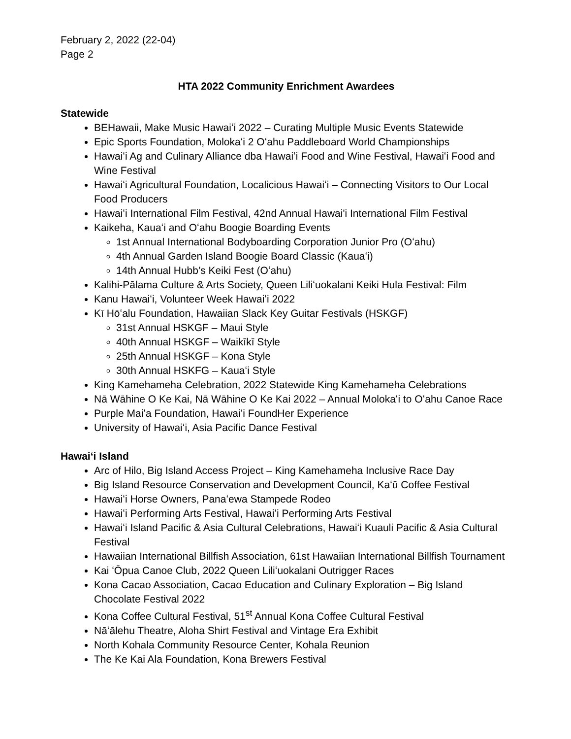February 2, 2022 (22-04)
Page 2
HTA 2022 Community Enrichment Awardees
Statewide
BEHawaii, Make Music Hawaiʻi 2022 – Curating Multiple Music Events Statewide
Epic Sports Foundation, Molokaʻi 2 Oʻahu Paddleboard World Championships
Hawaiʻi Ag and Culinary Alliance dba Hawaiʻi Food and Wine Festival, Hawaiʻi Food and Wine Festival
Hawaiʻi Agricultural Foundation, Localicious Hawaiʻi – Connecting Visitors to Our Local Food Producers
Hawaiʻi International Film Festival, 42nd Annual Hawai'i International Film Festival
Kaikeha, Kauaʻi and Oʻahu Boogie Boarding Events
1st Annual International Bodyboarding Corporation Junior Pro (Oʻahu)
4th Annual Garden Island Boogie Board Classic (Kauaʻi)
14th Annual Hubb’s Keiki Fest (Oʻahu)
Kalihi-Pālama Culture & Arts Society, Queen Liliʻuokalani Keiki Hula Festival: Film
Kanu Hawaiʻi, Volunteer Week Hawaiʻi 2022
Kī Hōʻalu Foundation, Hawaiian Slack Key Guitar Festivals (HSKGF)
31st Annual HSKGF – Maui Style
40th Annual HSKGF – Waikīkī Style
25th Annual HSKGF – Kona Style
30th Annual HSKFG – Kauaʻi Style
King Kamehameha Celebration, 2022 Statewide King Kamehameha Celebrations
Nā Wāhine O Ke Kai, Nā Wāhine O Ke Kai 2022 – Annual Molokaʻi to Oʻahu Canoe Race
Purple Maiʻa Foundation, Hawaiʻi FoundHer Experience
University of Hawaiʻi, Asia Pacific Dance Festival
Hawaiʻi Island
Arc of Hilo, Big Island Access Project – King Kamehameha Inclusive Race Day
Big Island Resource Conservation and Development Council, Kaʻū Coffee Festival
Hawaiʻi Horse Owners, Panaʻewa Stampede Rodeo
Hawaiʻi Performing Arts Festival, Hawaiʻi Performing Arts Festival
Hawaiʻi Island Pacific & Asia Cultural Celebrations, Hawaiʻi Kuauli Pacific & Asia Cultural Festival
Hawaiian International Billfish Association, 61st Hawaiian International Billfish Tournament
Kai ʻŌpua Canoe Club, 2022 Queen Liliʻuokalani Outrigger Races
Kona Cacao Association, Cacao Education and Culinary Exploration – Big Island Chocolate Festival 2022
Kona Coffee Cultural Festival, 51<sup>st</sup> Annual Kona Coffee Cultural Festival
Nāʻālehu Theatre, Aloha Shirt Festival and Vintage Era Exhibit
North Kohala Community Resource Center, Kohala Reunion
The Ke Kai Ala Foundation, Kona Brewers Festival